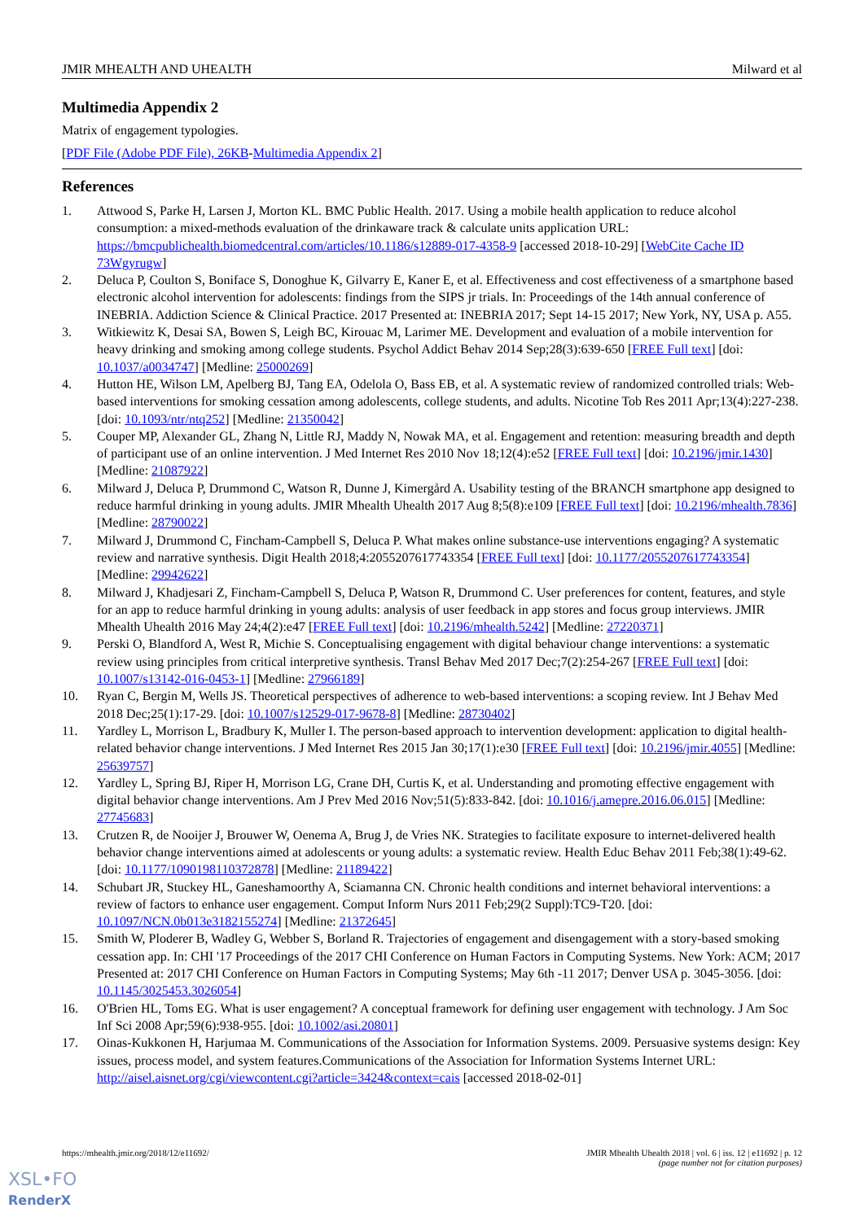JMIR MHEALTH AND UHEALTH Milward et al
Multimedia Appendix 2
Matrix of engagement typologies.
[PDF File (Adobe PDF File), 26KB-Multimedia Appendix 2]
References
1. Attwood S, Parke H, Larsen J, Morton KL. BMC Public Health. 2017. Using a mobile health application to reduce alcohol consumption: a mixed-methods evaluation of the drinkaware track & calculate units application URL: https://bmcpublichealth.biomedcentral.com/articles/10.1186/s12889-017-4358-9 [accessed 2018-10-29] [WebCite Cache ID 73Wgyrugw]
2. Deluca P, Coulton S, Boniface S, Donoghue K, Gilvarry E, Kaner E, et al. Effectiveness and cost effectiveness of a smartphone based electronic alcohol intervention for adolescents: findings from the SIPS jr trials. In: Proceedings of the 14th annual conference of INEBRIA. Addiction Science & Clinical Practice. 2017 Presented at: INEBRIA 2017; Sept 14-15 2017; New York, NY, USA p. A55.
3. Witkiewitz K, Desai SA, Bowen S, Leigh BC, Kirouac M, Larimer ME. Development and evaluation of a mobile intervention for heavy drinking and smoking among college students. Psychol Addict Behav 2014 Sep;28(3):639-650 [FREE Full text] [doi: 10.1037/a0034747] [Medline: 25000269]
4. Hutton HE, Wilson LM, Apelberg BJ, Tang EA, Odelola O, Bass EB, et al. A systematic review of randomized controlled trials: Web-based interventions for smoking cessation among adolescents, college students, and adults. Nicotine Tob Res 2011 Apr;13(4):227-238. [doi: 10.1093/ntr/ntq252] [Medline: 21350042]
5. Couper MP, Alexander GL, Zhang N, Little RJ, Maddy N, Nowak MA, et al. Engagement and retention: measuring breadth and depth of participant use of an online intervention. J Med Internet Res 2010 Nov 18;12(4):e52 [FREE Full text] [doi: 10.2196/jmir.1430] [Medline: 21087922]
6. Milward J, Deluca P, Drummond C, Watson R, Dunne J, Kimergård A. Usability testing of the BRANCH smartphone app designed to reduce harmful drinking in young adults. JMIR Mhealth Uhealth 2017 Aug 8;5(8):e109 [FREE Full text] [doi: 10.2196/mhealth.7836] [Medline: 28790022]
7. Milward J, Drummond C, Fincham-Campbell S, Deluca P. What makes online substance-use interventions engaging? A systematic review and narrative synthesis. Digit Health 2018;4:2055207617743354 [FREE Full text] [doi: 10.1177/2055207617743354] [Medline: 29942622]
8. Milward J, Khadjesari Z, Fincham-Campbell S, Deluca P, Watson R, Drummond C. User preferences for content, features, and style for an app to reduce harmful drinking in young adults: analysis of user feedback in app stores and focus group interviews. JMIR Mhealth Uhealth 2016 May 24;4(2):e47 [FREE Full text] [doi: 10.2196/mhealth.5242] [Medline: 27220371]
9. Perski O, Blandford A, West R, Michie S. Conceptualising engagement with digital behaviour change interventions: a systematic review using principles from critical interpretive synthesis. Transl Behav Med 2017 Dec;7(2):254-267 [FREE Full text] [doi: 10.1007/s13142-016-0453-1] [Medline: 27966189]
10. Ryan C, Bergin M, Wells JS. Theoretical perspectives of adherence to web-based interventions: a scoping review. Int J Behav Med 2018 Dec;25(1):17-29. [doi: 10.1007/s12529-017-9678-8] [Medline: 28730402]
11. Yardley L, Morrison L, Bradbury K, Muller I. The person-based approach to intervention development: application to digital health-related behavior change interventions. J Med Internet Res 2015 Jan 30;17(1):e30 [FREE Full text] [doi: 10.2196/jmir.4055] [Medline: 25639757]
12. Yardley L, Spring BJ, Riper H, Morrison LG, Crane DH, Curtis K, et al. Understanding and promoting effective engagement with digital behavior change interventions. Am J Prev Med 2016 Nov;51(5):833-842. [doi: 10.1016/j.amepre.2016.06.015] [Medline: 27745683]
13. Crutzen R, de Nooijer J, Brouwer W, Oenema A, Brug J, de Vries NK. Strategies to facilitate exposure to internet-delivered health behavior change interventions aimed at adolescents or young adults: a systematic review. Health Educ Behav 2011 Feb;38(1):49-62. [doi: 10.1177/1090198110372878] [Medline: 21189422]
14. Schubart JR, Stuckey HL, Ganeshamoorthy A, Sciamanna CN. Chronic health conditions and internet behavioral interventions: a review of factors to enhance user engagement. Comput Inform Nurs 2011 Feb;29(2 Suppl):TC9-T20. [doi: 10.1097/NCN.0b013e3182155274] [Medline: 21372645]
15. Smith W, Ploderer B, Wadley G, Webber S, Borland R. Trajectories of engagement and disengagement with a story-based smoking cessation app. In: CHI '17 Proceedings of the 2017 CHI Conference on Human Factors in Computing Systems. New York: ACM; 2017 Presented at: 2017 CHI Conference on Human Factors in Computing Systems; May 6th -11 2017; Denver USA p. 3045-3056. [doi: 10.1145/3025453.3026054]
16. O'Brien HL, Toms EG. What is user engagement? A conceptual framework for defining user engagement with technology. J Am Soc Inf Sci 2008 Apr;59(6):938-955. [doi: 10.1002/asi.20801]
17. Oinas-Kukkonen H, Harjumaa M. Communications of the Association for Information Systems. 2009. Persuasive systems design: Key issues, process model, and system features.Communications of the Association for Information Systems Internet URL: http://aisel.aisnet.org/cgi/viewcontent.cgi?article=3424&context=cais [accessed 2018-02-01]
https://mhealth.jmir.org/2018/12/e11692/ JMIR Mhealth Uhealth 2018 | vol. 6 | iss. 12 | e11692 | p. 12
(page number not for citation purposes)
XSL•FO
RenderX